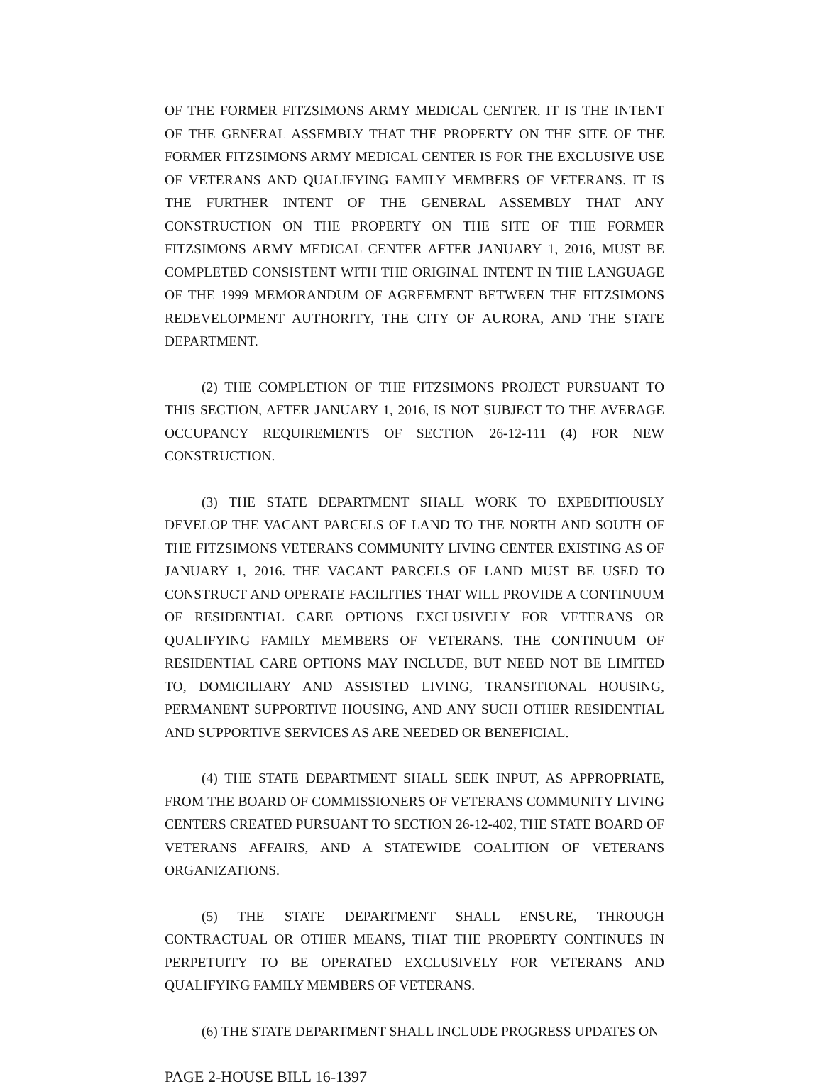OF THE FORMER FITZSIMONS ARMY MEDICAL CENTER. IT IS THE INTENT OF THE GENERAL ASSEMBLY THAT THE PROPERTY ON THE SITE OF THE FORMER FITZSIMONS ARMY MEDICAL CENTER IS FOR THE EXCLUSIVE USE OF VETERANS AND QUALIFYING FAMILY MEMBERS OF VETERANS. IT IS THE FURTHER INTENT OF THE GENERAL ASSEMBLY THAT ANY CONSTRUCTION ON THE PROPERTY ON THE SITE OF THE FORMER FITZSIMONS ARMY MEDICAL CENTER AFTER JANUARY 1, 2016, MUST BE COMPLETED CONSISTENT WITH THE ORIGINAL INTENT IN THE LANGUAGE OF THE 1999 MEMORANDUM OF AGREEMENT BETWEEN THE FITZSIMONS REDEVELOPMENT AUTHORITY, THE CITY OF AURORA, AND THE STATE DEPARTMENT.
(2) THE COMPLETION OF THE FITZSIMONS PROJECT PURSUANT TO THIS SECTION, AFTER JANUARY 1, 2016, IS NOT SUBJECT TO THE AVERAGE OCCUPANCY REQUIREMENTS OF SECTION 26-12-111 (4) FOR NEW CONSTRUCTION.
(3) THE STATE DEPARTMENT SHALL WORK TO EXPEDITIOUSLY DEVELOP THE VACANT PARCELS OF LAND TO THE NORTH AND SOUTH OF THE FITZSIMONS VETERANS COMMUNITY LIVING CENTER EXISTING AS OF JANUARY 1, 2016. THE VACANT PARCELS OF LAND MUST BE USED TO CONSTRUCT AND OPERATE FACILITIES THAT WILL PROVIDE A CONTINUUM OF RESIDENTIAL CARE OPTIONS EXCLUSIVELY FOR VETERANS OR QUALIFYING FAMILY MEMBERS OF VETERANS. THE CONTINUUM OF RESIDENTIAL CARE OPTIONS MAY INCLUDE, BUT NEED NOT BE LIMITED TO, DOMICILIARY AND ASSISTED LIVING, TRANSITIONAL HOUSING, PERMANENT SUPPORTIVE HOUSING, AND ANY SUCH OTHER RESIDENTIAL AND SUPPORTIVE SERVICES AS ARE NEEDED OR BENEFICIAL.
(4) THE STATE DEPARTMENT SHALL SEEK INPUT, AS APPROPRIATE, FROM THE BOARD OF COMMISSIONERS OF VETERANS COMMUNITY LIVING CENTERS CREATED PURSUANT TO SECTION 26-12-402, THE STATE BOARD OF VETERANS AFFAIRS, AND A STATEWIDE COALITION OF VETERANS ORGANIZATIONS.
(5) THE STATE DEPARTMENT SHALL ENSURE, THROUGH CONTRACTUAL OR OTHER MEANS, THAT THE PROPERTY CONTINUES IN PERPETUITY TO BE OPERATED EXCLUSIVELY FOR VETERANS AND QUALIFYING FAMILY MEMBERS OF VETERANS.
(6) THE STATE DEPARTMENT SHALL INCLUDE PROGRESS UPDATES ON
PAGE 2-HOUSE BILL 16-1397